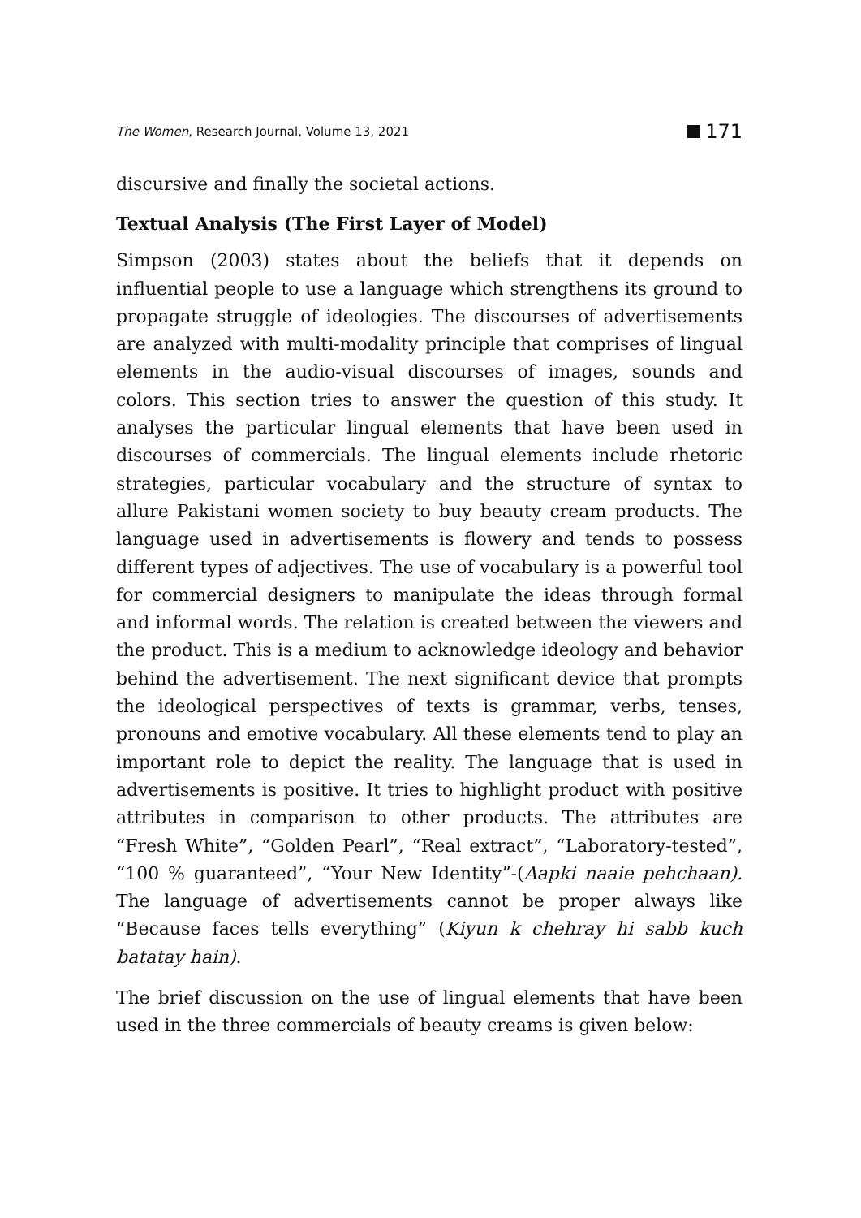The Women, Research Journal, Volume 13, 2021
171
discursive and finally the societal actions.
Textual Analysis (The First Layer of Model)
Simpson (2003) states about the beliefs that it depends on influential people to use a language which strengthens its ground to propagate struggle of ideologies. The discourses of advertisements are analyzed with multi-modality principle that comprises of lingual elements in the audio-visual discourses of images, sounds and colors. This section tries to answer the question of this study. It analyses the particular lingual elements that have been used in discourses of commercials. The lingual elements include rhetoric strategies, particular vocabulary and the structure of syntax to allure Pakistani women society to buy beauty cream products. The language used in advertisements is flowery and tends to possess different types of adjectives. The use of vocabulary is a powerful tool for commercial designers to manipulate the ideas through formal and informal words. The relation is created between the viewers and the product. This is a medium to acknowledge ideology and behavior behind the advertisement. The next significant device that prompts the ideological perspectives of texts is grammar, verbs, tenses, pronouns and emotive vocabulary. All these elements tend to play an important role to depict the reality. The language that is used in advertisements is positive. It tries to highlight product with positive attributes in comparison to other products. The attributes are “Fresh White”, “Golden Pearl”, “Real extract”, “Laboratory-tested”, “100 % guaranteed”, “Your New Identity”-(Aapki naaie pehchaan). The language of advertisements cannot be proper always like “Because faces tells everything” (Kiyun k chehray hi sabb kuch batatay hain).
The brief discussion on the use of lingual elements that have been used in the three commercials of beauty creams is given below: